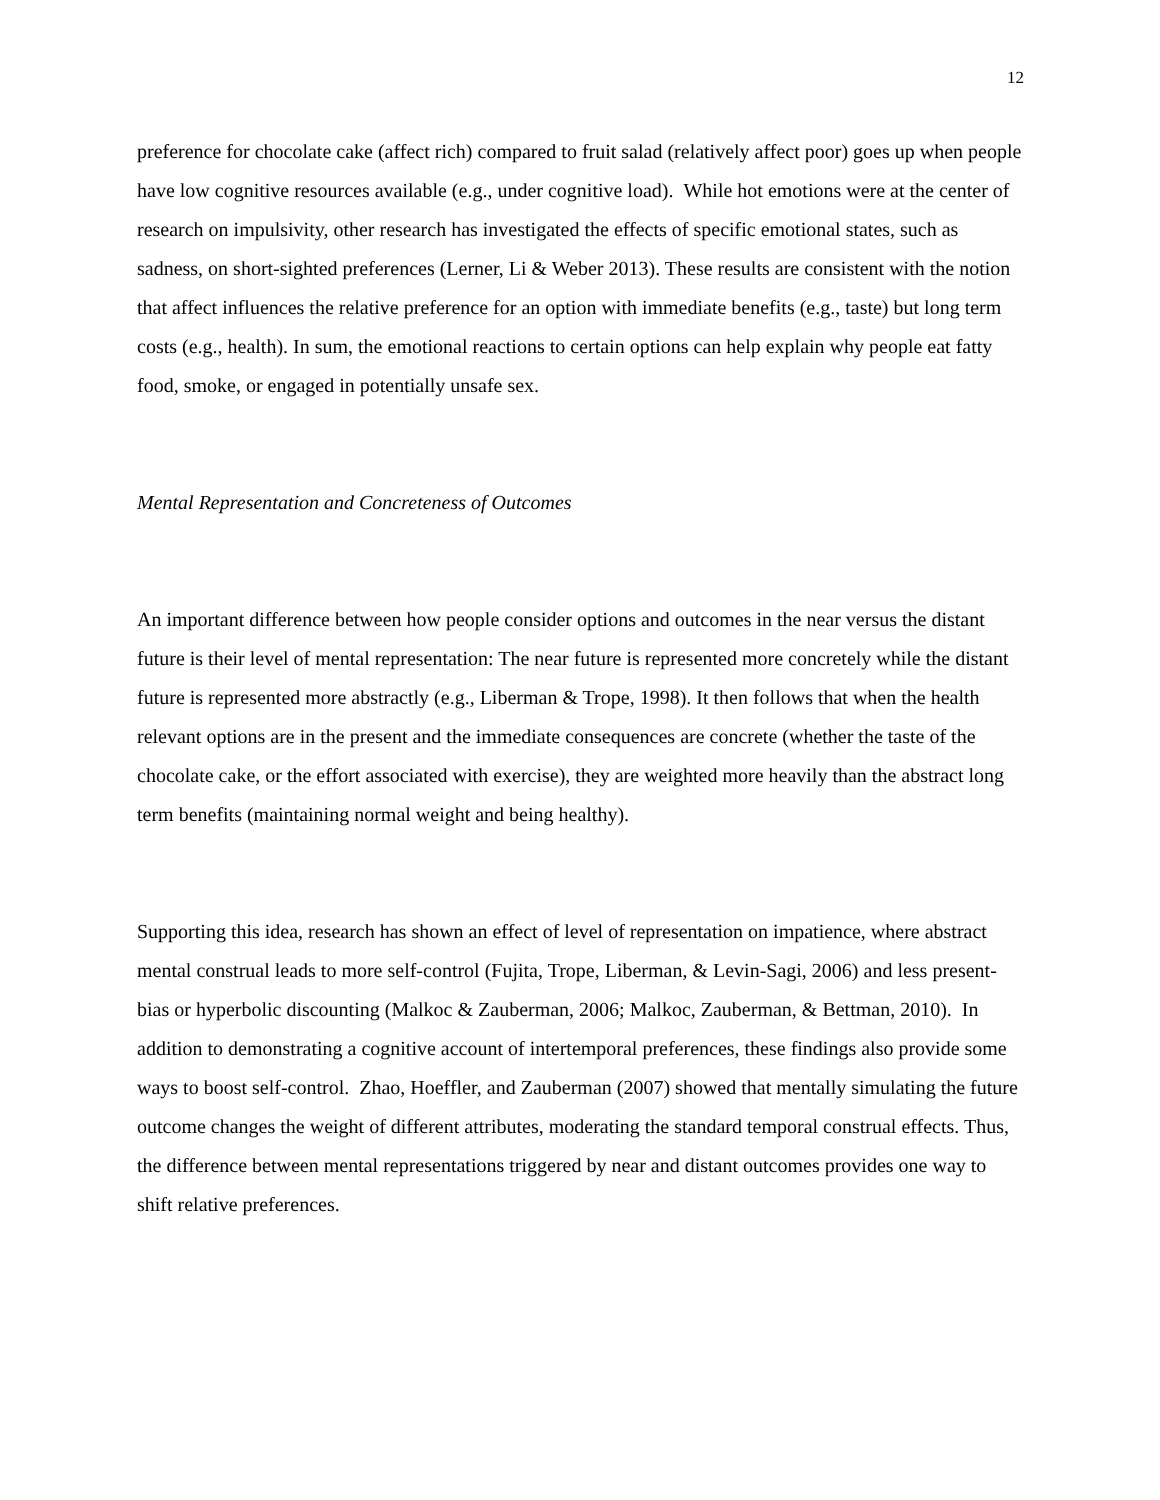12
preference for chocolate cake (affect rich) compared to fruit salad (relatively affect poor) goes up when people have low cognitive resources available (e.g., under cognitive load). While hot emotions were at the center of research on impulsivity, other research has investigated the effects of specific emotional states, such as sadness, on short-sighted preferences (Lerner, Li & Weber 2013). These results are consistent with the notion that affect influences the relative preference for an option with immediate benefits (e.g., taste) but long term costs (e.g., health). In sum, the emotional reactions to certain options can help explain why people eat fatty food, smoke, or engaged in potentially unsafe sex.
Mental Representation and Concreteness of Outcomes
An important difference between how people consider options and outcomes in the near versus the distant future is their level of mental representation: The near future is represented more concretely while the distant future is represented more abstractly (e.g., Liberman & Trope, 1998). It then follows that when the health relevant options are in the present and the immediate consequences are concrete (whether the taste of the chocolate cake, or the effort associated with exercise), they are weighted more heavily than the abstract long term benefits (maintaining normal weight and being healthy).
Supporting this idea, research has shown an effect of level of representation on impatience, where abstract mental construal leads to more self-control (Fujita, Trope, Liberman, & Levin-Sagi, 2006) and less present-bias or hyperbolic discounting (Malkoc & Zauberman, 2006; Malkoc, Zauberman, & Bettman, 2010). In addition to demonstrating a cognitive account of intertemporal preferences, these findings also provide some ways to boost self-control. Zhao, Hoeffler, and Zauberman (2007) showed that mentally simulating the future outcome changes the weight of different attributes, moderating the standard temporal construal effects. Thus, the difference between mental representations triggered by near and distant outcomes provides one way to shift relative preferences.